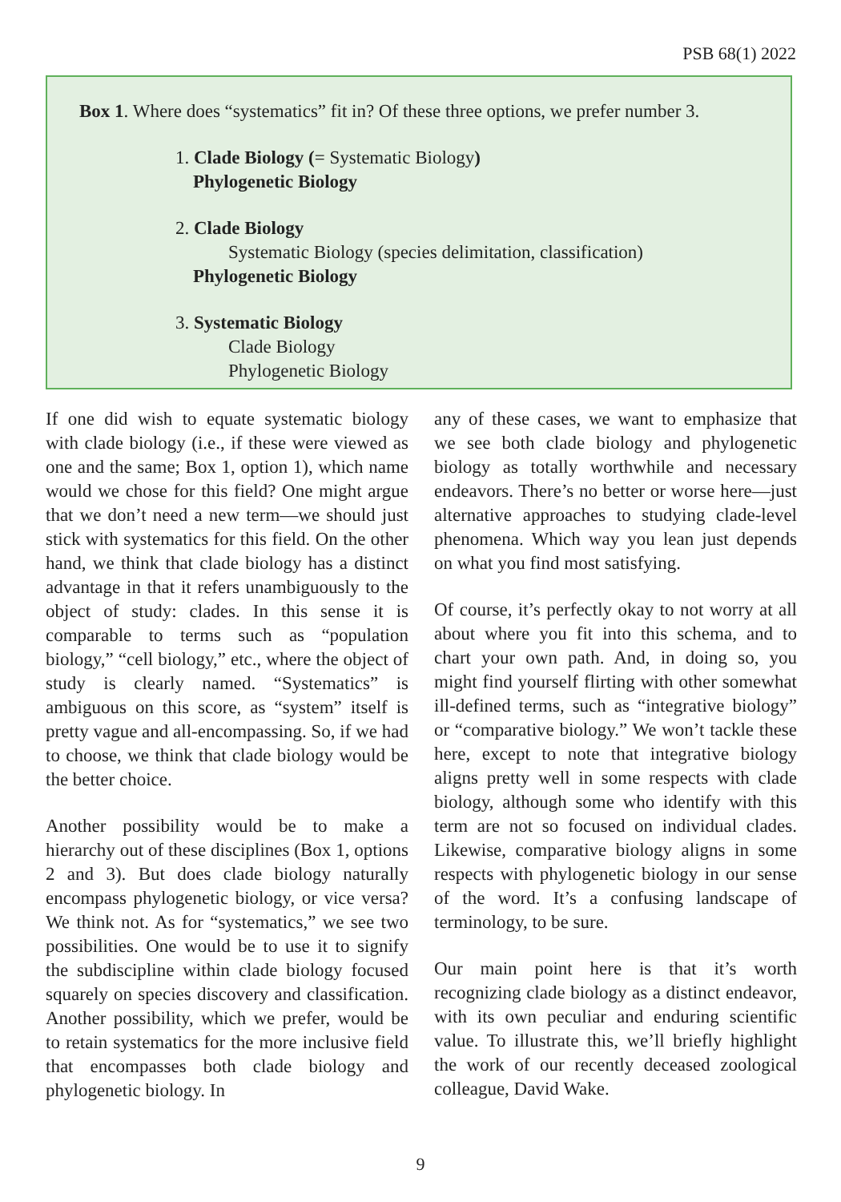PSB 68(1) 2022
Box 1. Where does “systematics” fit in? Of these three options, we prefer number 3.
1. Clade Biology (= Systematic Biology)
Phylogenetic Biology
2. Clade Biology
Systematic Biology (species delimitation, classification)
Phylogenetic Biology
3. Systematic Biology
Clade Biology
Phylogenetic Biology
If one did wish to equate systematic biology with clade biology (i.e., if these were viewed as one and the same; Box 1, option 1), which name would we chose for this field? One might argue that we don’t need a new term—we should just stick with systematics for this field. On the other hand, we think that clade biology has a distinct advantage in that it refers unambiguously to the object of study: clades. In this sense it is comparable to terms such as “population biology,” “cell biology,” etc., where the object of study is clearly named. “Systematics” is ambiguous on this score, as “system” itself is pretty vague and all-encompassing. So, if we had to choose, we think that clade biology would be the better choice.
Another possibility would be to make a hierarchy out of these disciplines (Box 1, options 2 and 3). But does clade biology naturally encompass phylogenetic biology, or vice versa? We think not. As for “systematics,” we see two possibilities. One would be to use it to signify the subdiscipline within clade biology focused squarely on species discovery and classification. Another possibility, which we prefer, would be to retain systematics for the more inclusive field that encompasses both clade biology and phylogenetic biology. In
any of these cases, we want to emphasize that we see both clade biology and phylogenetic biology as totally worthwhile and necessary endeavors. There’s no better or worse here—just alternative approaches to studying clade-level phenomena. Which way you lean just depends on what you find most satisfying.
Of course, it’s perfectly okay to not worry at all about where you fit into this schema, and to chart your own path. And, in doing so, you might find yourself flirting with other somewhat ill-defined terms, such as “integrative biology” or “comparative biology.” We won’t tackle these here, except to note that integrative biology aligns pretty well in some respects with clade biology, although some who identify with this term are not so focused on individual clades. Likewise, comparative biology aligns in some respects with phylogenetic biology in our sense of the word. It’s a confusing landscape of terminology, to be sure.
Our main point here is that it’s worth recognizing clade biology as a distinct endeavor, with its own peculiar and enduring scientific value. To illustrate this, we’ll briefly highlight the work of our recently deceased zoological colleague, David Wake.
9